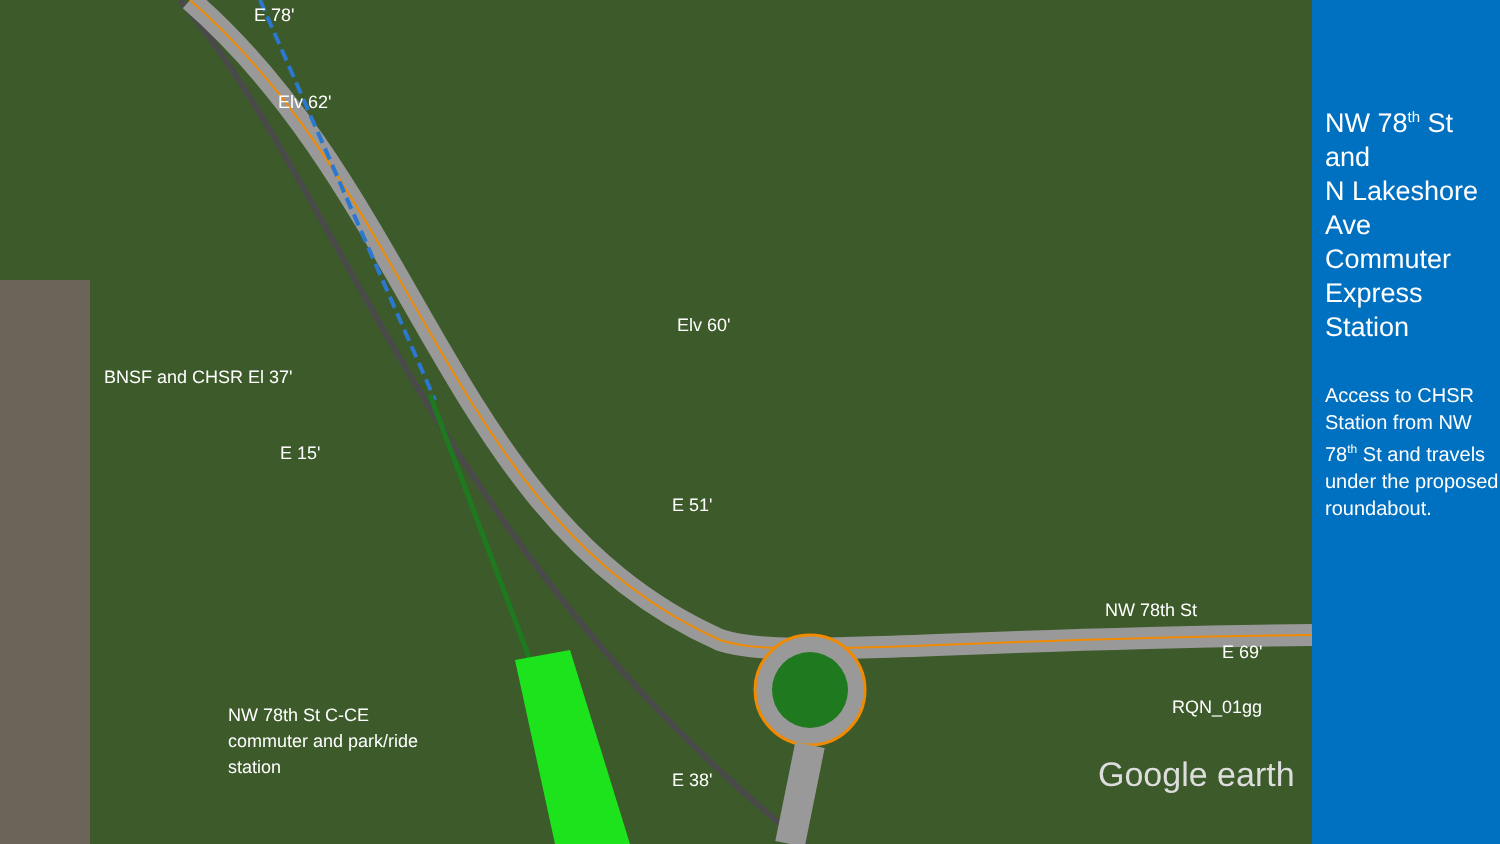E 78'
Elv 62'
Elv 60'
BNSF and CHSR El 37'
E 15'
E 51'
NW 78th St
E 69'
RQN_01gg
NW 78th St C-CE
commuter and park/ride
station
E 38' Google earth
NW 78<sup>th</sup> St and
N Lakeshore Ave Commuter Express Station
Access to CHSR Station from NW 78<sup>th</sup> St and travels under the proposed roundabout.